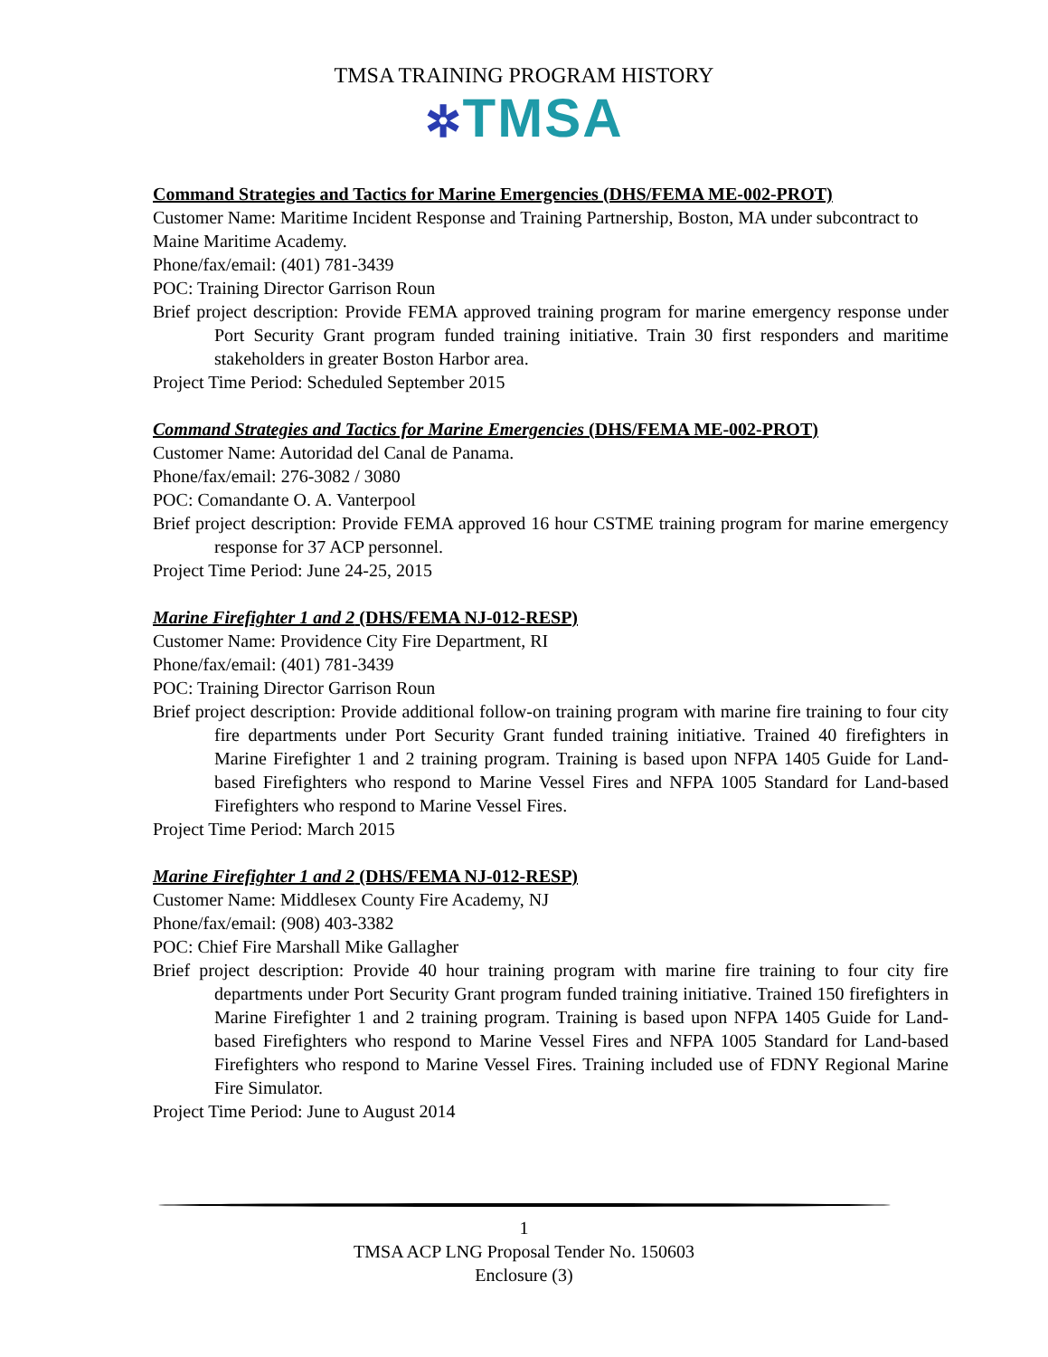TMSA TRAINING PROGRAM HISTORY
✲TMSA
Command Strategies and Tactics for Marine Emergencies (DHS/FEMA ME-002-PROT)
Customer Name: Maritime Incident Response and Training Partnership, Boston, MA under subcontract to Maine Maritime Academy.
Phone/fax/email: (401) 781-3439
POC: Training Director Garrison Roun
Brief project description: Provide FEMA approved training program for marine emergency response under Port Security Grant program funded training initiative. Train 30 first responders and maritime stakeholders in greater Boston Harbor area.
Project Time Period: Scheduled September 2015
Command Strategies and Tactics for Marine Emergencies (DHS/FEMA ME-002-PROT)
Customer Name: Autoridad del Canal de Panama.
Phone/fax/email: 276-3082 / 3080
POC: Comandante O. A. Vanterpool
Brief project description: Provide FEMA approved 16 hour CSTME training program for marine emergency response for 37 ACP personnel.
Project Time Period: June 24-25, 2015
Marine Firefighter 1 and 2 (DHS/FEMA NJ-012-RESP)
Customer Name: Providence City Fire Department, RI
Phone/fax/email: (401) 781-3439
POC: Training Director Garrison Roun
Brief project description: Provide additional follow-on training program with marine fire training to four city fire departments under Port Security Grant funded training initiative. Trained 40 firefighters in Marine Firefighter 1 and 2 training program. Training is based upon NFPA 1405 Guide for Land-based Firefighters who respond to Marine Vessel Fires and NFPA 1005 Standard for Land-based Firefighters who respond to Marine Vessel Fires.
Project Time Period: March 2015
Marine Firefighter 1 and 2 (DHS/FEMA NJ-012-RESP)
Customer Name: Middlesex County Fire Academy, NJ
Phone/fax/email: (908) 403-3382
POC: Chief Fire Marshall Mike Gallagher
Brief project description: Provide 40 hour training program with marine fire training to four city fire departments under Port Security Grant program funded training initiative. Trained 150 firefighters in Marine Firefighter 1 and 2 training program. Training is based upon NFPA 1405 Guide for Land-based Firefighters who respond to Marine Vessel Fires and NFPA 1005 Standard for Land-based Firefighters who respond to Marine Vessel Fires. Training included use of FDNY Regional Marine Fire Simulator.
Project Time Period: June to August 2014
1
TMSA ACP LNG Proposal Tender No. 150603
Enclosure (3)